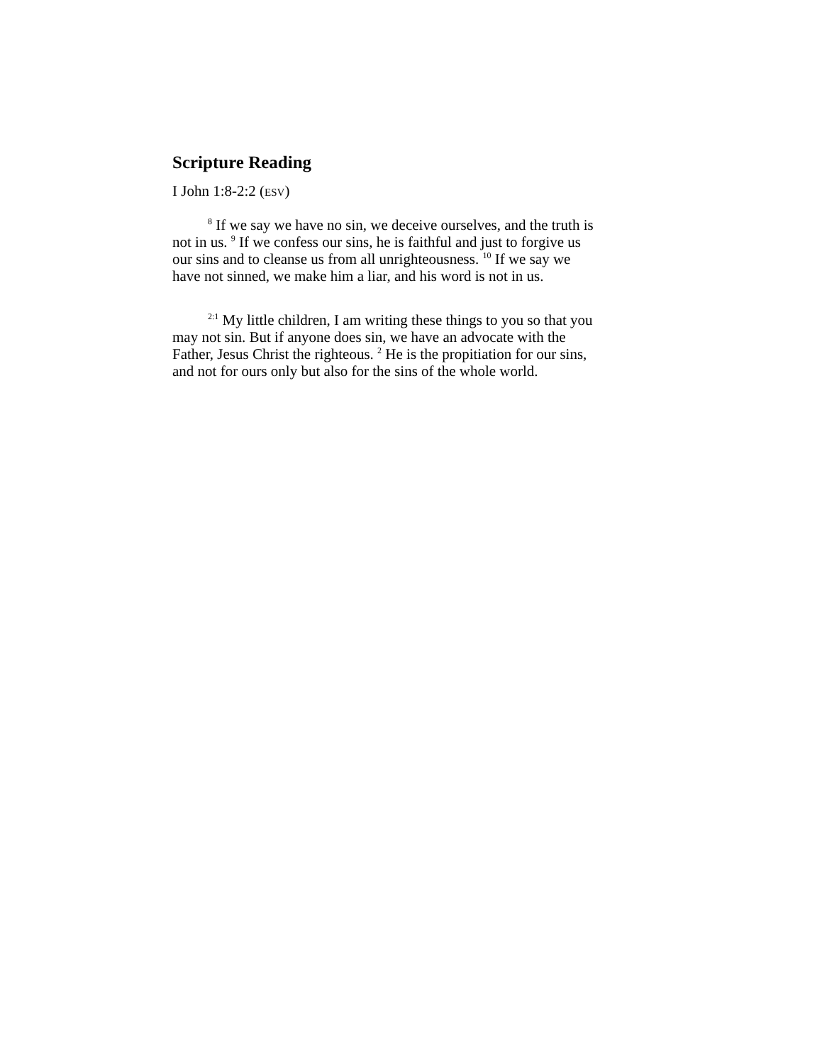Scripture Reading
I John 1:8-2:2 (ESV)
<sup>8</sup> If we say we have no sin, we deceive ourselves, and the truth is not in us. <sup>9</sup> If we confess our sins, he is faithful and just to forgive us our sins and to cleanse us from all unrighteousness. <sup>10</sup> If we say we have not sinned, we make him a liar, and his word is not in us.
<sup>2:1</sup> My little children, I am writing these things to you so that you may not sin. But if anyone does sin, we have an advocate with the Father, Jesus Christ the righteous. <sup>2</sup> He is the propitiation for our sins, and not for ours only but also for the sins of the whole world.